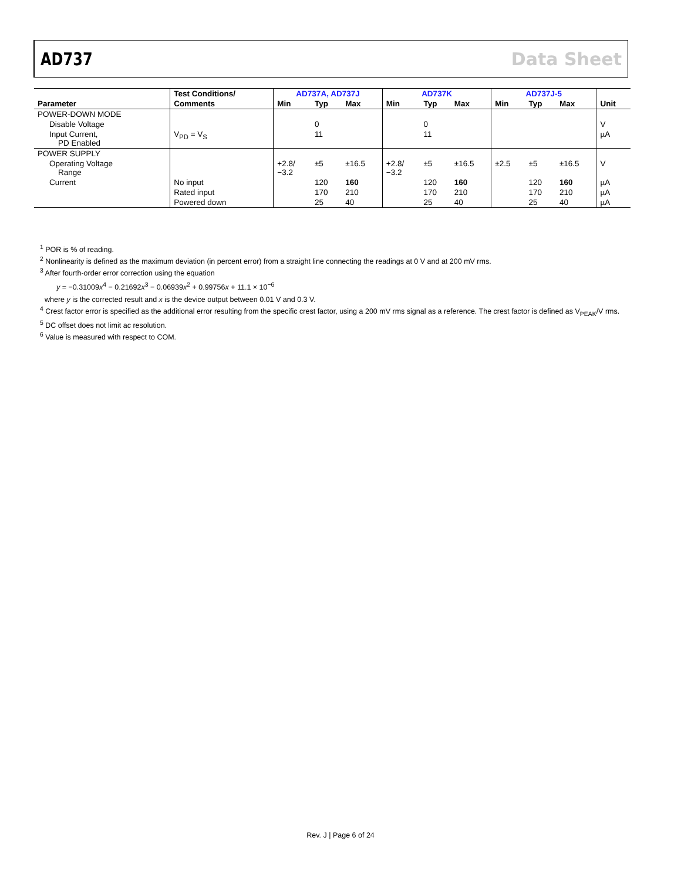AD737 Data Sheet
| | Test Conditions/ | AD737A, AD737J | | | AD737K | | | AD737J-5 | | | |
| --- | --- | --- | --- | --- | --- | --- | --- | --- | --- | --- | --- |
| Parameter | Comments | Min | Typ | Max | Min | Typ | Max | Min | Typ | Max | Unit |
| POWER-DOWN MODE | | | | | | | | | | | |
| Disable Voltage | | | 0 | | | 0 | | | | | V |
| Input Current, PD Enabled | V<sub>PD</sub> = V<sub>S</sub> | | 11 | | | 11 | | | | | µA |
| POWER SUPPLY | | | | | | | | | | | |
| Operating Voltage Range | | +2.8/ −3.2 | ±5 | ±16.5 | +2.8/ −3.2 | ±5 | ±16.5 | ±2.5 | ±5 | ±16.5 | V |
| Current | No input | | 120 | 160 | | 120 | 160 | | 120 | 160 | µA |
| | Rated input | | 170 | 210 | | 170 | 210 | | 170 | 210 | µA |
| | Powered down | | 25 | 40 | | 25 | 40 | | 25 | 40 | µA |
<sup>1</sup> POR is % of reading.
<sup>2</sup> Nonlinearity is defined as the maximum deviation (in percent error) from a straight line connecting the readings at 0 V and at 200 mV rms.
<sup>3</sup> After fourth-order error correction using the equation
y = −0.31009x<sup>4</sup> − 0.21692x<sup>3</sup> − 0.06939x<sup>2</sup> + 0.99756x + 11.1 × 10<sup>−6</sup>
where y is the corrected result and x is the device output between 0.01 V and 0.3 V.
<sup>4</sup> Crest factor error is specified as the additional error resulting from the specific crest factor, using a 200 mV rms signal as a reference. The crest factor is defined as V<sub>PEAK</sub>/V rms.
<sup>5</sup> DC offset does not limit ac resolution.
<sup>6</sup> Value is measured with respect to COM.
Rev. J | Page 6 of 24